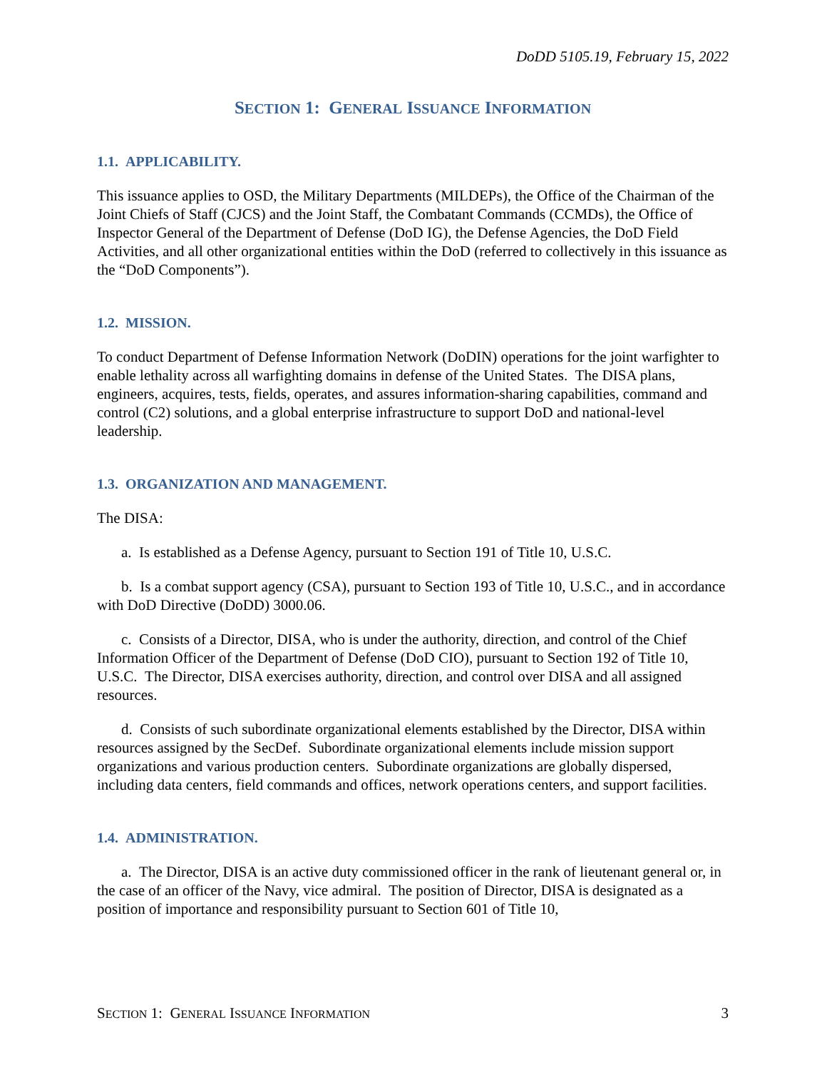DoDD 5105.19, February 15, 2022
SECTION 1: GENERAL ISSUANCE INFORMATION
1.1. APPLICABILITY.
This issuance applies to OSD, the Military Departments (MILDEPs), the Office of the Chairman of the Joint Chiefs of Staff (CJCS) and the Joint Staff, the Combatant Commands (CCMDs), the Office of Inspector General of the Department of Defense (DoD IG), the Defense Agencies, the DoD Field Activities, and all other organizational entities within the DoD (referred to collectively in this issuance as the “DoD Components”).
1.2. MISSION.
To conduct Department of Defense Information Network (DoDIN) operations for the joint warfighter to enable lethality across all warfighting domains in defense of the United States. The DISA plans, engineers, acquires, tests, fields, operates, and assures information-sharing capabilities, command and control (C2) solutions, and a global enterprise infrastructure to support DoD and national-level leadership.
1.3. ORGANIZATION AND MANAGEMENT.
The DISA:
a. Is established as a Defense Agency, pursuant to Section 191 of Title 10, U.S.C.
b. Is a combat support agency (CSA), pursuant to Section 193 of Title 10, U.S.C., and in accordance with DoD Directive (DoDD) 3000.06.
c. Consists of a Director, DISA, who is under the authority, direction, and control of the Chief Information Officer of the Department of Defense (DoD CIO), pursuant to Section 192 of Title 10, U.S.C. The Director, DISA exercises authority, direction, and control over DISA and all assigned resources.
d. Consists of such subordinate organizational elements established by the Director, DISA within resources assigned by the SecDef. Subordinate organizational elements include mission support organizations and various production centers. Subordinate organizations are globally dispersed, including data centers, field commands and offices, network operations centers, and support facilities.
1.4. ADMINISTRATION.
a. The Director, DISA is an active duty commissioned officer in the rank of lieutenant general or, in the case of an officer of the Navy, vice admiral. The position of Director, DISA is designated as a position of importance and responsibility pursuant to Section 601 of Title 10,
SECTION 1: GENERAL ISSUANCE INFORMATION 3